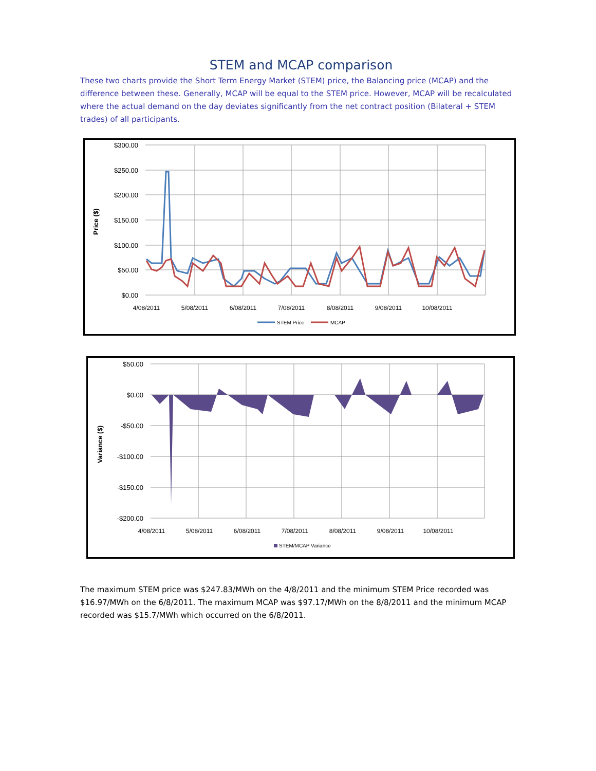STEM and MCAP comparison
These two charts provide the Short Term Energy Market (STEM) price, the Balancing price (MCAP) and the difference between these. Generally, MCAP will be equal to the STEM price. However, MCAP will be recalculated where the actual demand on the day deviates significantly from the net contract position (Bilateral + STEM trades) of all participants.
$300.00
$250.00
$200.00
$150.00
$100.00
$50.00
$0.00
Price ($)
4/08/2011
5/08/2011
6/08/2011
7/08/2011
8/08/2011
9/08/2011
10/08/2011
STEM Price
MCAP
$50.00
$0.00
-$50.00
-$100.00
-$150.00
-$200.00
Variance ($)
4/08/2011
5/08/2011
6/08/2011
7/08/2011
8/08/2011
9/08/2011
10/08/2011
STEM/MCAP Variance
The maximum STEM price was $247.83/MWh on the 4/8/2011 and the minimum STEM Price recorded was $16.97/MWh on the 6/8/2011. The maximum MCAP was $97.17/MWh on the 8/8/2011 and the minimum MCAP recorded was $15.7/MWh which occurred on the 6/8/2011.